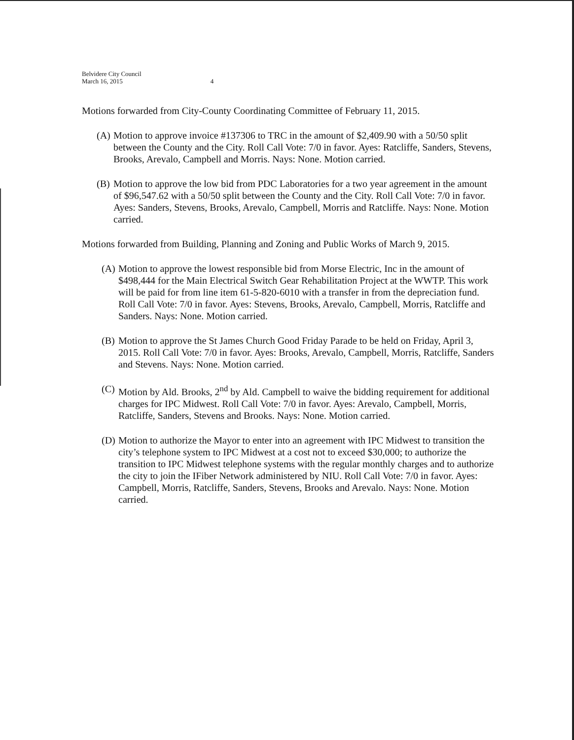Belvidere City Council
March 16, 2015 4
Motions forwarded from City-County Coordinating Committee of February 11, 2015.
(A)
Motion to approve invoice #137306 to TRC in the amount of $2,409.90 with a 50/50 split between the County and the City. Roll Call Vote: 7/0 in favor. Ayes: Ratcliffe, Sanders, Stevens, Brooks, Arevalo, Campbell and Morris. Nays: None. Motion carried.
(B)
Motion to approve the low bid from PDC Laboratories for a two year agreement in the amount of $96,547.62 with a 50/50 split between the County and the City. Roll Call Vote: 7/0 in favor. Ayes: Sanders, Stevens, Brooks, Arevalo, Campbell, Morris and Ratcliffe. Nays: None. Motion carried.
Motions forwarded from Building, Planning and Zoning and Public Works of March 9, 2015.
(A)
Motion to approve the lowest responsible bid from Morse Electric, Inc in the amount of $498,444 for the Main Electrical Switch Gear Rehabilitation Project at the WWTP. This work will be paid for from line item 61-5-820-6010 with a transfer in from the depreciation fund. Roll Call Vote: 7/0 in favor. Ayes: Stevens, Brooks, Arevalo, Campbell, Morris, Ratcliffe and Sanders. Nays: None. Motion carried.
(B)
Motion to approve the St James Church Good Friday Parade to be held on Friday, April 3, 2015. Roll Call Vote: 7/0 in favor. Ayes: Brooks, Arevalo, Campbell, Morris, Ratcliffe, Sanders and Stevens. Nays: None. Motion carried.
(C)
Motion by Ald. Brooks, 2<sup>nd</sup> by Ald. Campbell to waive the bidding requirement for additional charges for IPC Midwest. Roll Call Vote: 7/0 in favor. Ayes: Arevalo, Campbell, Morris, Ratcliffe, Sanders, Stevens and Brooks. Nays: None. Motion carried.
(D)
Motion to authorize the Mayor to enter into an agreement with IPC Midwest to transition the city’s telephone system to IPC Midwest at a cost not to exceed $30,000; to authorize the transition to IPC Midwest telephone systems with the regular monthly charges and to authorize the city to join the IFiber Network administered by NIU. Roll Call Vote: 7/0 in favor. Ayes: Campbell, Morris, Ratcliffe, Sanders, Stevens, Brooks and Arevalo. Nays: None. Motion carried.